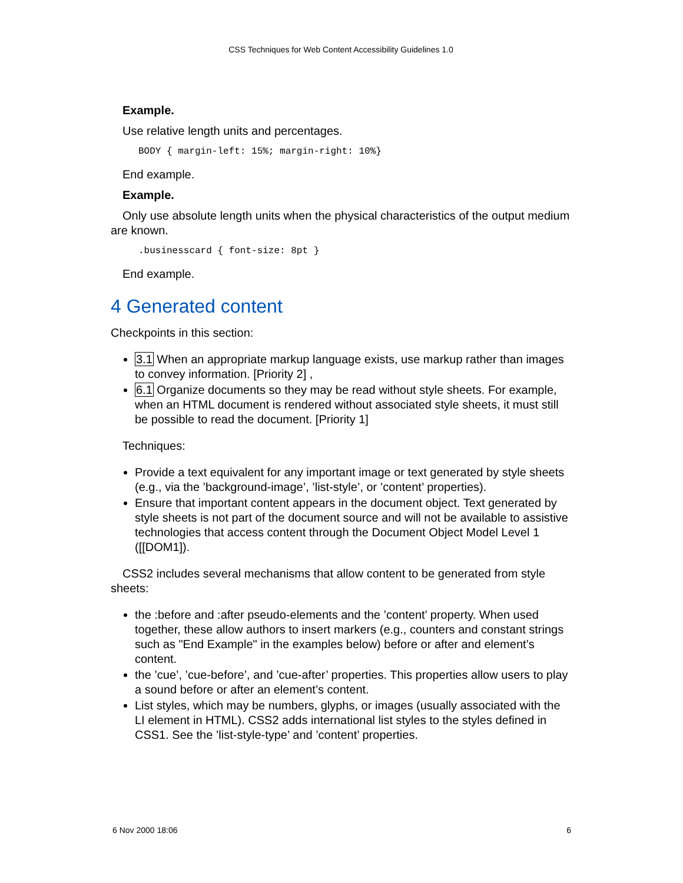CSS Techniques for Web Content Accessibility Guidelines 1.0
Example.
Use relative length units and percentages.
BODY { margin-left: 15%; margin-right: 10%}
End example.
Example.
Only use absolute length units when the physical characteristics of the output medium are known.
.businesscard { font-size: 8pt }
End example.
4 Generated content
Checkpoints in this section:
3.1 When an appropriate markup language exists, use markup rather than images to convey information. [Priority 2] ,
6.1 Organize documents so they may be read without style sheets. For example, when an HTML document is rendered without associated style sheets, it must still be possible to read the document. [Priority 1]
Techniques:
Provide a text equivalent for any important image or text generated by style sheets (e.g., via the ’background-image’, ’list-style’, or ’content’ properties).
Ensure that important content appears in the document object. Text generated by style sheets is not part of the document source and will not be available to assistive technologies that access content through the Document Object Model Level 1 ([[DOM1]).
CSS2 includes several mechanisms that allow content to be generated from style sheets:
the :before and :after pseudo-elements and the ’content’ property. When used together, these allow authors to insert markers (e.g., counters and constant strings such as "End Example" in the examples below) before or after and element’s content.
the ’cue’, ’cue-before’, and ’cue-after’ properties. This properties allow users to play a sound before or after an element’s content.
List styles, which may be numbers, glyphs, or images (usually associated with the LI element in HTML). CSS2 adds international list styles to the styles defined in CSS1. See the ’list-style-type’ and ’content’ properties.
6 Nov 2000 18:06 6